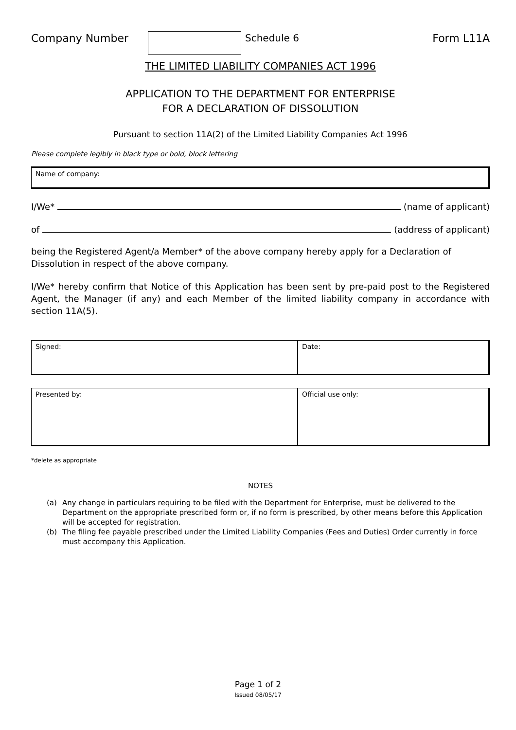Company Number Schedule 6 Form L11A
THE LIMITED LIABILITY COMPANIES ACT 1996
APPLICATION TO THE DEPARTMENT FOR ENTERPRISE
FOR A DECLARATION OF DISSOLUTION
Pursuant to section 11A(2) of the Limited Liability Companies Act 1996
Please complete legibly in black type or bold, block lettering
Name of company:
I/We* (name of applicant)
of (address of applicant)
being the Registered Agent/a Member* of the above company hereby apply for a Declaration of Dissolution in respect of the above company.
I/We* hereby confirm that Notice of this Application has been sent by pre-paid post to the Registered Agent, the Manager (if any) and each Member of the limited liability company in accordance with section 11A(5).
Signed: Date:
Presented by: Official use only:
*delete as appropriate
NOTES
(a) Any change in particulars requiring to be filed with the Department for Enterprise, must be delivered to the Department on the appropriate prescribed form or, if no form is prescribed, by other means before this Application will be accepted for registration.
(b) The filing fee payable prescribed under the Limited Liability Companies (Fees and Duties) Order currently in force must accompany this Application.
Page 1 of 2
Issued 08/05/17